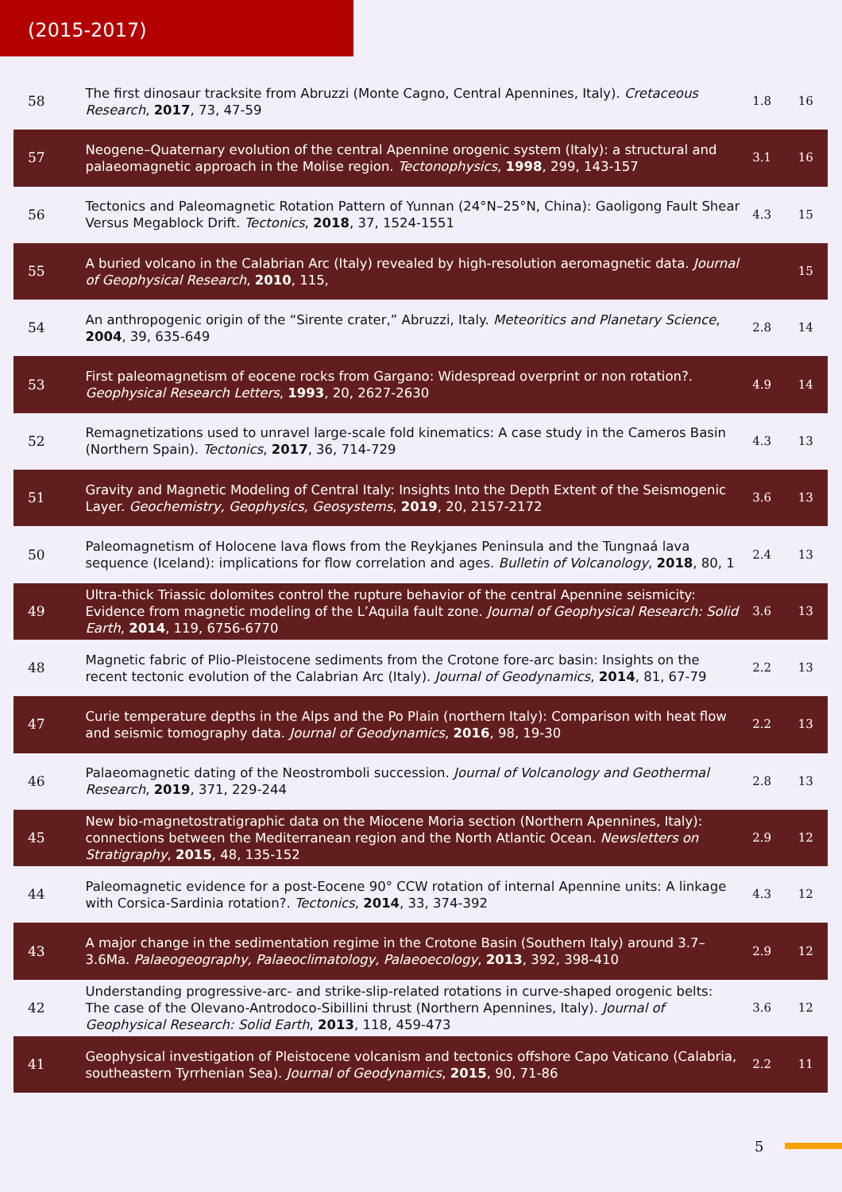(2015-2017)
| 58 | The first dinosaur tracksite from Abruzzi (Monte Cagno, Central Apennines, Italy). Cretaceous Research , 2017 , 73, 47-59 | 1.8 | 16 |
| 57 | Neogene–Quaternary evolution of the central Apennine orogenic system (Italy): a structural and palaeomagnetic approach in the Molise region. Tectonophysics , 1998 , 299, 143-157 | 3.1 | 16 |
| 56 | Tectonics and Paleomagnetic Rotation Pattern of Yunnan (24°N–25°N, China): Gaoligong Fault Shear Versus Megablock Drift. Tectonics , 2018 , 37, 1524-1551 | 4.3 | 15 |
| 55 | A buried volcano in the Calabrian Arc (Italy) revealed by high-resolution aeromagnetic data. Journal of Geophysical Research , 2010 , 115, | | 15 |
| 54 | An anthropogenic origin of the “Sirente crater,” Abruzzi, Italy. Meteoritics and Planetary Science , 2004 , 39, 635-649 | 2.8 | 14 |
| 53 | First paleomagnetism of eocene rocks from Gargano: Widespread overprint or non rotation?. Geophysical Research Letters , 1993 , 20, 2627-2630 | 4.9 | 14 |
| 52 | Remagnetizations used to unravel large-scale fold kinematics: A case study in the Cameros Basin (Northern Spain). Tectonics , 2017 , 36, 714-729 | 4.3 | 13 |
| 51 | Gravity and Magnetic Modeling of Central Italy: Insights Into the Depth Extent of the Seismogenic Layer. Geochemistry, Geophysics, Geosystems , 2019 , 20, 2157-2172 | 3.6 | 13 |
| 50 | Paleomagnetism of Holocene lava flows from the Reykjanes Peninsula and the Tungnaá lava sequence (Iceland): implications for flow correlation and ages. Bulletin of Volcanology , 2018 , 80, 1 | 2.4 | 13 |
| 49 | Ultra-thick Triassic dolomites control the rupture behavior of the central Apennine seismicity: Evidence from magnetic modeling of the L’Aquila fault zone. Journal of Geophysical Research: Solid Earth , 2014 , 119, 6756-6770 | 3.6 | 13 |
| 48 | Magnetic fabric of Plio-Pleistocene sediments from the Crotone fore-arc basin: Insights on the recent tectonic evolution of the Calabrian Arc (Italy). Journal of Geodynamics , 2014 , 81, 67-79 | 2.2 | 13 |
| 47 | Curie temperature depths in the Alps and the Po Plain (northern Italy): Comparison with heat flow and seismic tomography data. Journal of Geodynamics , 2016 , 98, 19-30 | 2.2 | 13 |
| 46 | Palaeomagnetic dating of the Neostromboli succession. Journal of Volcanology and Geothermal Research , 2019 , 371, 229-244 | 2.8 | 13 |
| 45 | New bio-magnetostratigraphic data on the Miocene Moria section (Northern Apennines, Italy): connections between the Mediterranean region and the North Atlantic Ocean. Newsletters on Stratigraphy , 2015 , 48, 135-152 | 2.9 | 12 |
| 44 | Paleomagnetic evidence for a post-Eocene 90° CCW rotation of internal Apennine units: A linkage with Corsica-Sardinia rotation?. Tectonics , 2014 , 33, 374-392 | 4.3 | 12 |
| 43 | A major change in the sedimentation regime in the Crotone Basin (Southern Italy) around 3.7–3.6Ma. Palaeogeography, Palaeoclimatology, Palaeoecology , 2013 , 392, 398-410 | 2.9 | 12 |
| 42 | Understanding progressive-arc- and strike-slip-related rotations in curve-shaped orogenic belts: The case of the Olevano-Antrodoco-Sibillini thrust (Northern Apennines, Italy). Journal of Geophysical Research: Solid Earth , 2013 , 118, 459-473 | 3.6 | 12 |
| 41 | Geophysical investigation of Pleistocene volcanism and tectonics offshore Capo Vaticano (Calabria, southeastern Tyrrhenian Sea). Journal of Geodynamics , 2015 , 90, 71-86 | 2.2 | 11 |
5